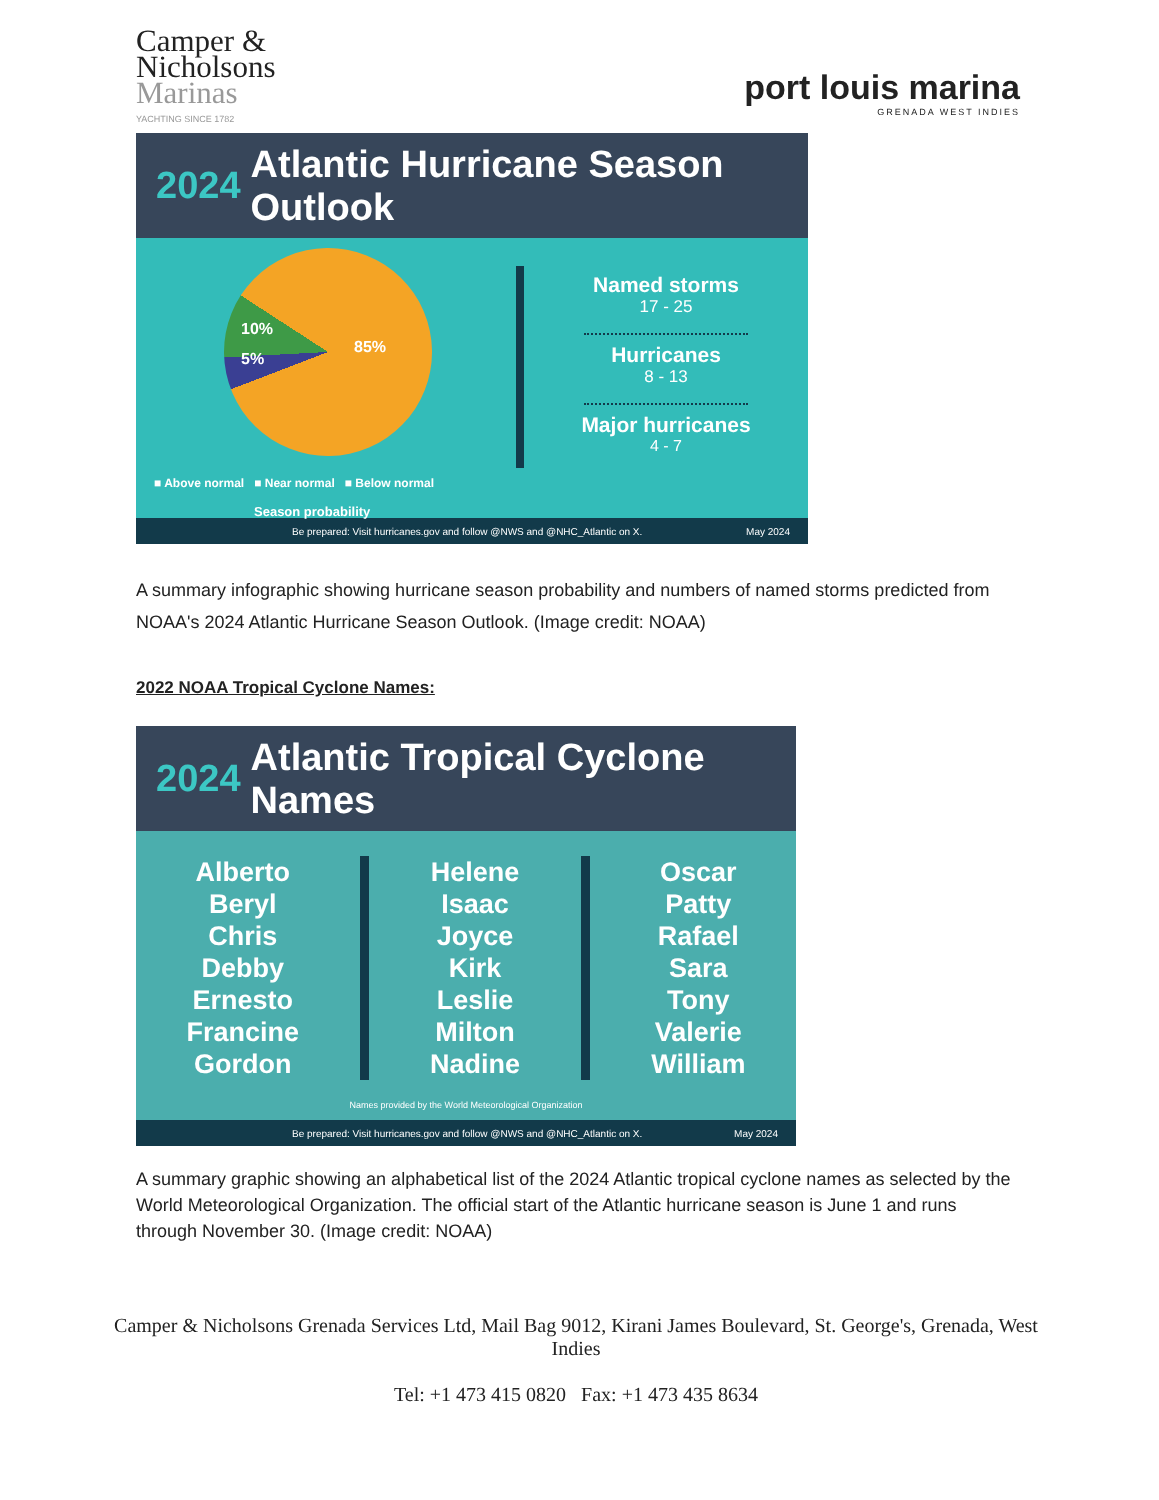Camper &
Nicholsons
Marinas
YACHTING SINCE 1782
port louis marina
GRENADA WEST INDIES
2024 Atlantic Hurricane Season Outlook
10%
5%
85%
■ Above normal ■ Near normal ■ Below normal
Season probability
Named storms
17 - 25
Hurricanes
8 - 13
Major hurricanes
4 - 7
Be prepared: Visit hurricanes.gov and follow @NWS and @NHC_Atlantic on X. May 2024
A summary infographic showing hurricane season probability and numbers of named storms predicted from NOAA's 2024 Atlantic Hurricane Season Outlook. (Image credit: NOAA)
2022 NOAA Tropical Cyclone Names:
2024 Atlantic Tropical Cyclone Names
Alberto
Beryl
Chris
Debby
Ernesto
Francine
Gordon
Helene
Isaac
Joyce
Kirk
Leslie
Milton
Nadine
Oscar
Patty
Rafael
Sara
Tony
Valerie
William
Names provided by the World Meteorological Organization
Be prepared: Visit hurricanes.gov and follow @NWS and @NHC_Atlantic on X. May 2024
A summary graphic showing an alphabetical list of the 2024 Atlantic tropical cyclone names as selected by the World Meteorological Organization. The official start of the Atlantic hurricane season is June 1 and runs through November 30. (Image credit: NOAA)
Camper & Nicholsons Grenada Services Ltd, Mail Bag 9012, Kirani James Boulevard, St. George's, Grenada, West Indies
Tel: +1 473 415 0820 Fax: +1 473 435 8634